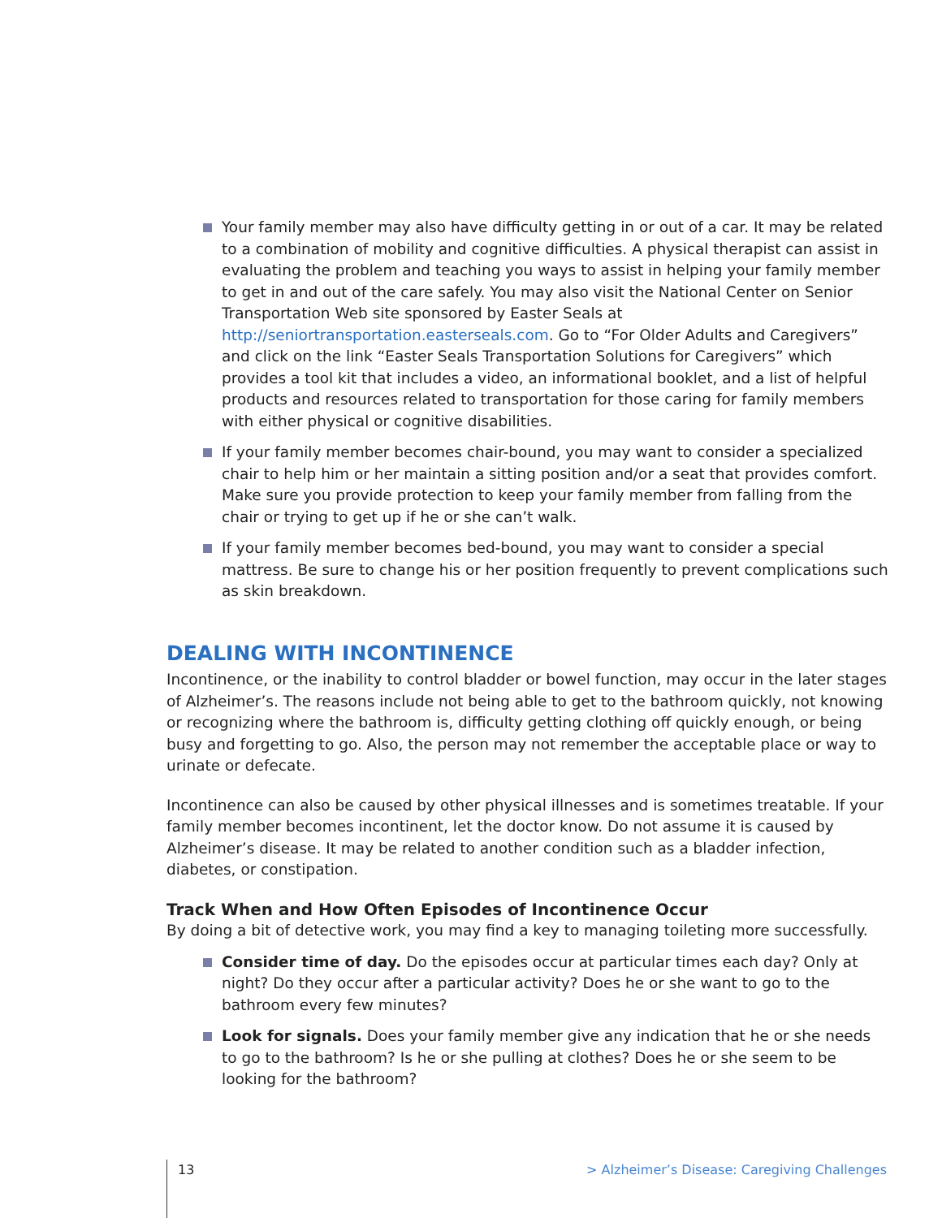Your family member may also have difficulty getting in or out of a car. It may be related to a combination of mobility and cognitive difficulties. A physical therapist can assist in evaluating the problem and teaching you ways to assist in helping your family member to get in and out of the care safely. You may also visit the National Center on Senior Transportation Web site sponsored by Easter Seals at http://seniortransportation.easterseals.com. Go to “For Older Adults and Caregivers” and click on the link “Easter Seals Transportation Solutions for Caregivers” which provides a tool kit that includes a video, an informational booklet, and a list of helpful products and resources related to transportation for those caring for family members with either physical or cognitive disabilities.
If your family member becomes chair-bound, you may want to consider a specialized chair to help him or her maintain a sitting position and/or a seat that provides comfort. Make sure you provide protection to keep your family member from falling from the chair or trying to get up if he or she can’t walk.
If your family member becomes bed-bound, you may want to consider a special mattress. Be sure to change his or her position frequently to prevent complications such as skin breakdown.
DEALING WITH INCONTINENCE
Incontinence, or the inability to control bladder or bowel function, may occur in the later stages of Alzheimer’s. The reasons include not being able to get to the bathroom quickly, not knowing or recognizing where the bathroom is, difficulty getting clothing off quickly enough, or being busy and forgetting to go. Also, the person may not remember the acceptable place or way to urinate or defecate.
Incontinence can also be caused by other physical illnesses and is sometimes treatable. If your family member becomes incontinent, let the doctor know. Do not assume it is caused by Alzheimer’s disease. It may be related to another condition such as a bladder infection, diabetes, or constipation.
Track When and How Often Episodes of Incontinence Occur
By doing a bit of detective work, you may find a key to managing toileting more successfully.
Consider time of day. Do the episodes occur at particular times each day? Only at night? Do they occur after a particular activity? Does he or she want to go to the bathroom every few minutes?
Look for signals. Does your family member give any indication that he or she needs to go to the bathroom? Is he or she pulling at clothes? Does he or she seem to be looking for the bathroom?
13 > Alzheimer’s Disease: Caregiving Challenges